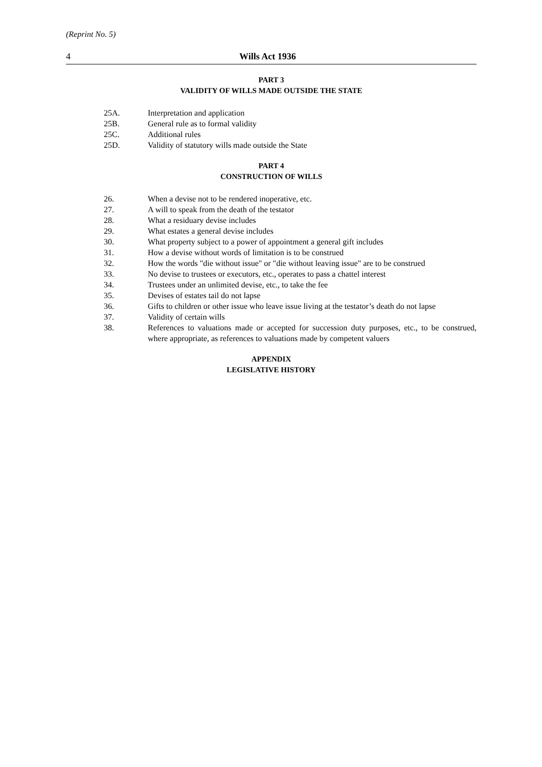(Reprint No. 5)
4 Wills Act 1936
PART 3
VALIDITY OF WILLS MADE OUTSIDE THE STATE
25A. Interpretation and application
25B. General rule as to formal validity
25C. Additional rules
25D. Validity of statutory wills made outside the State
PART 4
CONSTRUCTION OF WILLS
26. When a devise not to be rendered inoperative, etc.
27. A will to speak from the death of the testator
28. What a residuary devise includes
29. What estates a general devise includes
30. What property subject to a power of appointment a general gift includes
31. How a devise without words of limitation is to be construed
32. How the words "die without issue" or "die without leaving issue" are to be construed
33. No devise to trustees or executors, etc., operates to pass a chattel interest
34. Trustees under an unlimited devise, etc., to take the fee
35. Devises of estates tail do not lapse
36. Gifts to children or other issue who leave issue living at the testator’s death do not lapse
37. Validity of certain wills
38. References to valuations made or accepted for succession duty purposes, etc., to be construed, where appropriate, as references to valuations made by competent valuers
APPENDIX
LEGISLATIVE HISTORY